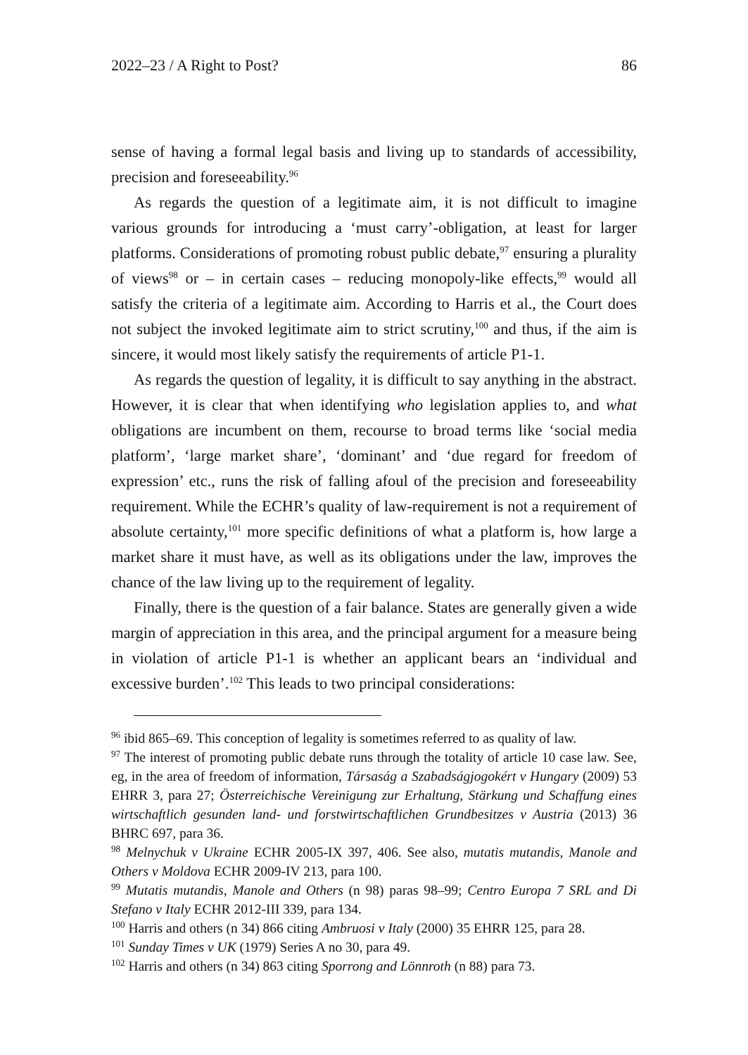2022–23 / A Right to Post? 86
sense of having a formal legal basis and living up to standards of accessibility, precision and foreseeability.<sup>96</sup>
As regards the question of a legitimate aim, it is not difficult to imagine various grounds for introducing a ‘must carry’-obligation, at least for larger platforms. Considerations of promoting robust public debate,<sup>97</sup> ensuring a plurality of views<sup>98</sup> or – in certain cases – reducing monopoly-like effects,<sup>99</sup> would all satisfy the criteria of a legitimate aim. According to Harris et al., the Court does not subject the invoked legitimate aim to strict scrutiny,<sup>100</sup> and thus, if the aim is sincere, it would most likely satisfy the requirements of article P1-1.
As regards the question of legality, it is difficult to say anything in the abstract. However, it is clear that when identifying who legislation applies to, and what obligations are incumbent on them, recourse to broad terms like ‘social media platform’, ‘large market share’, ‘dominant’ and ‘due regard for freedom of expression’ etc., runs the risk of falling afoul of the precision and foreseeability requirement. While the ECHR’s quality of law-requirement is not a requirement of absolute certainty,<sup>101</sup> more specific definitions of what a platform is, how large a market share it must have, as well as its obligations under the law, improves the chance of the law living up to the requirement of legality.
Finally, there is the question of a fair balance. States are generally given a wide margin of appreciation in this area, and the principal argument for a measure being in violation of article P1-1 is whether an applicant bears an ‘individual and excessive burden’.<sup>102</sup> This leads to two principal considerations:
<sup>96</sup> ibid 865–69. This conception of legality is sometimes referred to as quality of law.
<sup>97</sup> The interest of promoting public debate runs through the totality of article 10 case law. See, eg, in the area of freedom of information, Társaság a Szabadságjogokért v Hungary (2009) 53 EHRR 3, para 27; Österreichische Vereinigung zur Erhaltung, Stärkung und Schaffung eines wirtschaftlich gesunden land- und forstwirtschaftlichen Grundbesitzes v Austria (2013) 36 BHRC 697, para 36.
<sup>98</sup> Melnychuk v Ukraine ECHR 2005-IX 397, 406. See also, mutatis mutandis, Manole and Others v Moldova ECHR 2009-IV 213, para 100.
<sup>99</sup> Mutatis mutandis, Manole and Others (n 98) paras 98–99; Centro Europa 7 SRL and Di Stefano v Italy ECHR 2012-III 339, para 134.
<sup>100</sup> Harris and others (n 34) 866 citing Ambruosi v Italy (2000) 35 EHRR 125, para 28.
<sup>101</sup> Sunday Times v UK (1979) Series A no 30, para 49.
<sup>102</sup> Harris and others (n 34) 863 citing Sporrong and Lönnroth (n 88) para 73.